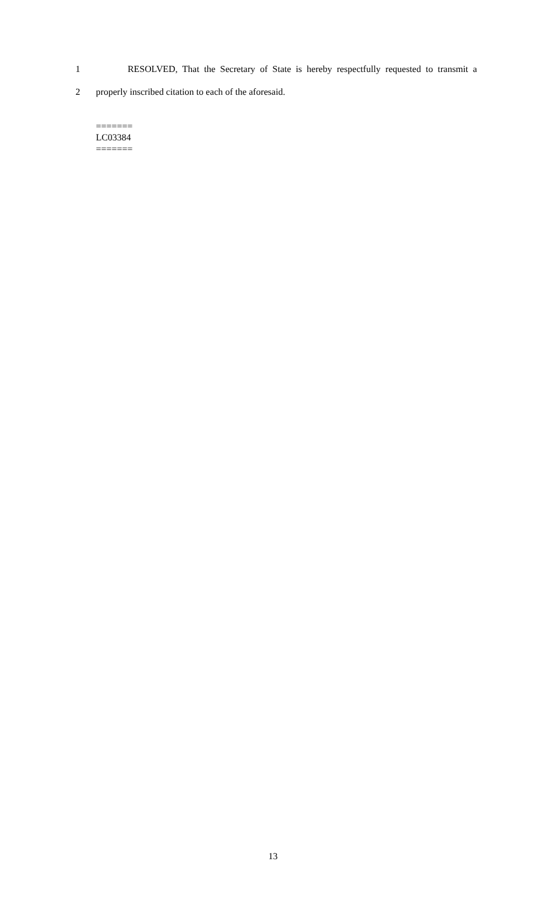1
RESOLVED, That the Secretary of State is hereby respectfully requested to transmit a
2 properly inscribed citation to each of the aforesaid.
=======
LC03384
=======
13